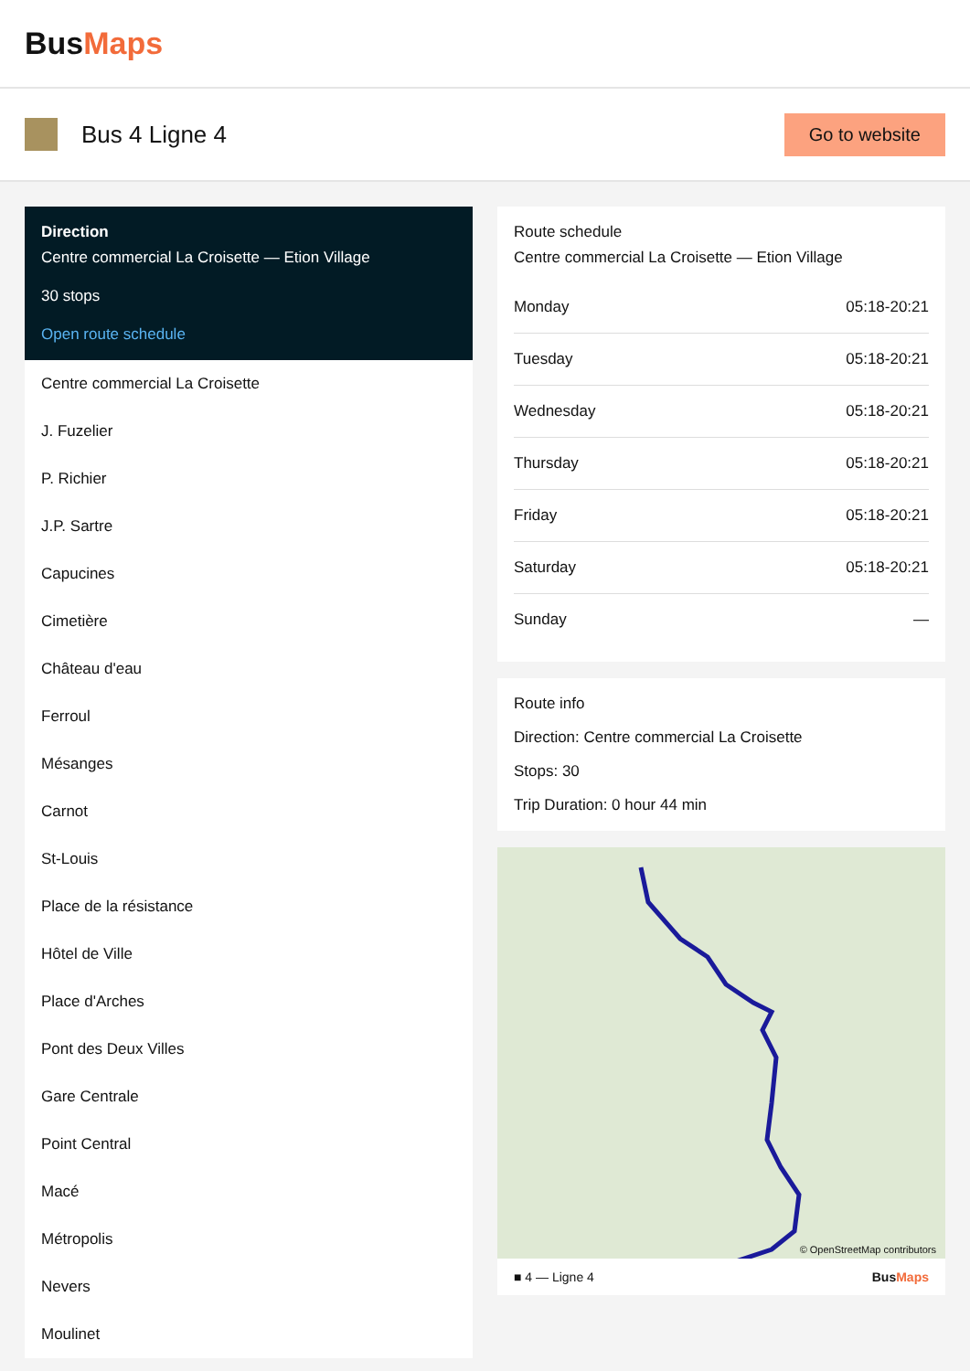BusMaps
Bus 4 Ligne 4
Go to website
Direction
Centre commercial La Croisette — Etion Village
30 stops
Open route schedule
Centre commercial La Croisette
J. Fuzelier
P. Richier
J.P. Sartre
Capucines
Cimetière
Château d'eau
Ferroul
Mésanges
Carnot
St-Louis
Place de la résistance
Hôtel de Ville
Place d'Arches
Pont des Deux Villes
Gare Centrale
Point Central
Macé
Métropolis
Nevers
Moulinet
Route schedule
Centre commercial La Croisette — Etion Village
| Monday | 05:18-20:21 |
| Tuesday | 05:18-20:21 |
| Wednesday | 05:18-20:21 |
| Thursday | 05:18-20:21 |
| Friday | 05:18-20:21 |
| Saturday | 05:18-20:21 |
| Sunday | — |
Route info
Direction: Centre commercial La Croisette
Stops: 30
Trip Duration: 0 hour 44 min
© OpenStreetMap contributors
■ 4 — Ligne 4 BusMaps